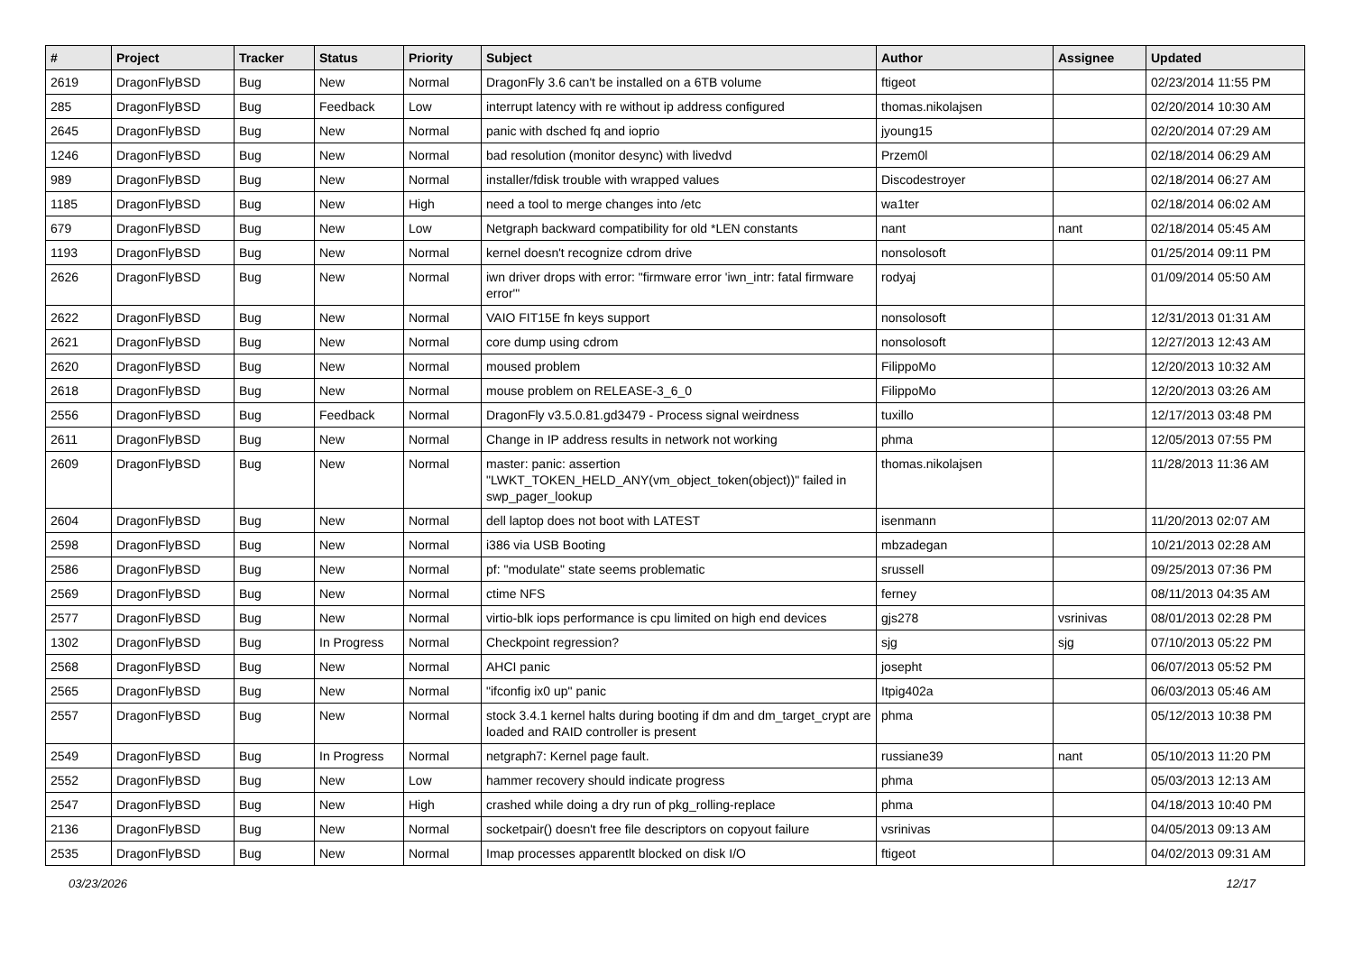| # | Project | Tracker | Status | Priority | Subject | Author | Assignee | Updated |
| --- | --- | --- | --- | --- | --- | --- | --- | --- |
| 2619 | DragonFlyBSD | Bug | New | Normal | DragonFly 3.6 can't be installed on a 6TB volume | ftigeot | | 02/23/2014 11:55 PM |
| 285 | DragonFlyBSD | Bug | Feedback | Low | interrupt latency with re without ip address configured | thomas.nikolajsen | | 02/20/2014 10:30 AM |
| 2645 | DragonFlyBSD | Bug | New | Normal | panic with dsched fq and ioprio | jyoung15 | | 02/20/2014 07:29 AM |
| 1246 | DragonFlyBSD | Bug | New | Normal | bad resolution (monitor desync) with livedvd | Przem0l | | 02/18/2014 06:29 AM |
| 989 | DragonFlyBSD | Bug | New | Normal | installer/fdisk trouble with wrapped values | Discodestroyer | | 02/18/2014 06:27 AM |
| 1185 | DragonFlyBSD | Bug | New | High | need a tool to merge changes into /etc | wa1ter | | 02/18/2014 06:02 AM |
| 679 | DragonFlyBSD | Bug | New | Low | Netgraph backward compatibility for old *LEN constants | nant | nant | 02/18/2014 05:45 AM |
| 1193 | DragonFlyBSD | Bug | New | Normal | kernel doesn't recognize cdrom drive | nonsolosoft | | 01/25/2014 09:11 PM |
| 2626 | DragonFlyBSD | Bug | New | Normal | iwn driver drops with error: "firmware error 'iwn_intr: fatal firmware error'" | rodyaj | | 01/09/2014 05:50 AM |
| 2622 | DragonFlyBSD | Bug | New | Normal | VAIO FIT15E fn keys support | nonsolosoft | | 12/31/2013 01:31 AM |
| 2621 | DragonFlyBSD | Bug | New | Normal | core dump using cdrom | nonsolosoft | | 12/27/2013 12:43 AM |
| 2620 | DragonFlyBSD | Bug | New | Normal | moused problem | FilippoMo | | 12/20/2013 10:32 AM |
| 2618 | DragonFlyBSD | Bug | New | Normal | mouse problem on RELEASE-3_6_0 | FilippoMo | | 12/20/2013 03:26 AM |
| 2556 | DragonFlyBSD | Bug | Feedback | Normal | DragonFly v3.5.0.81.gd3479 - Process signal weirdness | tuxillo | | 12/17/2013 03:48 PM |
| 2611 | DragonFlyBSD | Bug | New | Normal | Change in IP address results in network not working | phma | | 12/05/2013 07:55 PM |
| 2609 | DragonFlyBSD | Bug | New | Normal | master: panic: assertion "LWKT_TOKEN_HELD_ANY(vm_object_token(object))" failed in swp_pager_lookup | thomas.nikolajsen | | 11/28/2013 11:36 AM |
| 2604 | DragonFlyBSD | Bug | New | Normal | dell laptop does not boot with LATEST | isenmann | | 11/20/2013 02:07 AM |
| 2598 | DragonFlyBSD | Bug | New | Normal | i386 via USB Booting | mbzadegan | | 10/21/2013 02:28 AM |
| 2586 | DragonFlyBSD | Bug | New | Normal | pf: "modulate" state seems problematic | srussell | | 09/25/2013 07:36 PM |
| 2569 | DragonFlyBSD | Bug | New | Normal | ctime NFS | ferney | | 08/11/2013 04:35 AM |
| 2577 | DragonFlyBSD | Bug | New | Normal | virtio-blk iops performance is cpu limited on high end devices | gjs278 | vsrinivas | 08/01/2013 02:28 PM |
| 1302 | DragonFlyBSD | Bug | In Progress | Normal | Checkpoint regression? | sjg | sjg | 07/10/2013 05:22 PM |
| 2568 | DragonFlyBSD | Bug | New | Normal | AHCI panic | josepht | | 06/07/2013 05:52 PM |
| 2565 | DragonFlyBSD | Bug | New | Normal | "ifconfig ix0 up" panic | Itpig402a | | 06/03/2013 05:46 AM |
| 2557 | DragonFlyBSD | Bug | New | Normal | stock 3.4.1 kernel halts during booting if dm and dm_target_crypt are loaded and RAID controller is present | phma | | 05/12/2013 10:38 PM |
| 2549 | DragonFlyBSD | Bug | In Progress | Normal | netgraph7: Kernel page fault. | russiane39 | nant | 05/10/2013 11:20 PM |
| 2552 | DragonFlyBSD | Bug | New | Low | hammer recovery should indicate progress | phma | | 05/03/2013 12:13 AM |
| 2547 | DragonFlyBSD | Bug | New | High | crashed while doing a dry run of pkg_rolling-replace | phma | | 04/18/2013 10:40 PM |
| 2136 | DragonFlyBSD | Bug | New | Normal | socketpair() doesn't free file descriptors on copyout failure | vsrinivas | | 04/05/2013 09:13 AM |
| 2535 | DragonFlyBSD | Bug | New | Normal | Imap processes apparentlt blocked on disk I/O | ftigeot | | 04/02/2013 09:31 AM |
03/23/2026 12/17